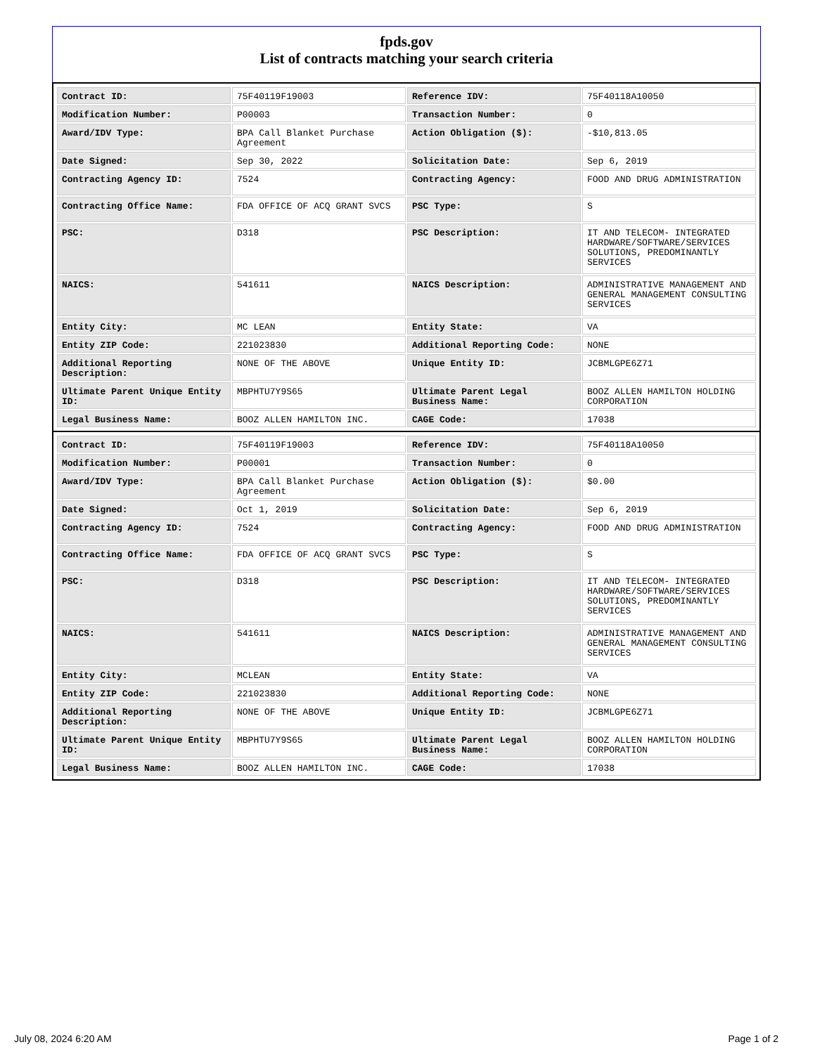fpds.gov
List of contracts matching your search criteria
| Contract ID: | 75F40119F19003 | Reference IDV: | 75F40118A10050 |
| Modification Number: | P00003 | Transaction Number: | 0 |
| Award/IDV Type: | BPA Call Blanket Purchase Agreement | Action Obligation ($): | -$10,813.05 |
| Date Signed: | Sep 30, 2022 | Solicitation Date: | Sep 6, 2019 |
| Contracting Agency ID: | 7524 | Contracting Agency: | FOOD AND DRUG ADMINISTRATION |
| Contracting Office Name: | FDA OFFICE OF ACQ GRANT SVCS | PSC Type: | S |
| PSC: | D318 | PSC Description: | IT AND TELECOM- INTEGRATED HARDWARE/SOFTWARE/SERVICES SOLUTIONS, PREDOMINANTLY SERVICES |
| NAICS: | 541611 | NAICS Description: | ADMINISTRATIVE MANAGEMENT AND GENERAL MANAGEMENT CONSULTING SERVICES |
| Entity City: | MC LEAN | Entity State: | VA |
| Entity ZIP Code: | 221023830 | Additional Reporting Code: | NONE |
| Additional Reporting Description: | NONE OF THE ABOVE | Unique Entity ID: | JCBMLGPE6Z71 |
| Ultimate Parent Unique Entity ID: | MBPHTU7Y9S65 | Ultimate Parent Legal Business Name: | BOOZ ALLEN HAMILTON HOLDING CORPORATION |
| Legal Business Name: | BOOZ ALLEN HAMILTON INC. | CAGE Code: | 17038 |
| Contract ID: | 75F40119F19003 | Reference IDV: | 75F40118A10050 |
| Modification Number: | P00001 | Transaction Number: | 0 |
| Award/IDV Type: | BPA Call Blanket Purchase Agreement | Action Obligation ($): | $0.00 |
| Date Signed: | Oct 1, 2019 | Solicitation Date: | Sep 6, 2019 |
| Contracting Agency ID: | 7524 | Contracting Agency: | FOOD AND DRUG ADMINISTRATION |
| Contracting Office Name: | FDA OFFICE OF ACQ GRANT SVCS | PSC Type: | S |
| PSC: | D318 | PSC Description: | IT AND TELECOM- INTEGRATED HARDWARE/SOFTWARE/SERVICES SOLUTIONS, PREDOMINANTLY SERVICES |
| NAICS: | 541611 | NAICS Description: | ADMINISTRATIVE MANAGEMENT AND GENERAL MANAGEMENT CONSULTING SERVICES |
| Entity City: | MCLEAN | Entity State: | VA |
| Entity ZIP Code: | 221023830 | Additional Reporting Code: | NONE |
| Additional Reporting Description: | NONE OF THE ABOVE | Unique Entity ID: | JCBMLGPE6Z71 |
| Ultimate Parent Unique Entity ID: | MBPHTU7Y9S65 | Ultimate Parent Legal Business Name: | BOOZ ALLEN HAMILTON HOLDING CORPORATION |
| Legal Business Name: | BOOZ ALLEN HAMILTON INC. | CAGE Code: | 17038 |
July 08, 2024 6:20 AM Page 1 of 2